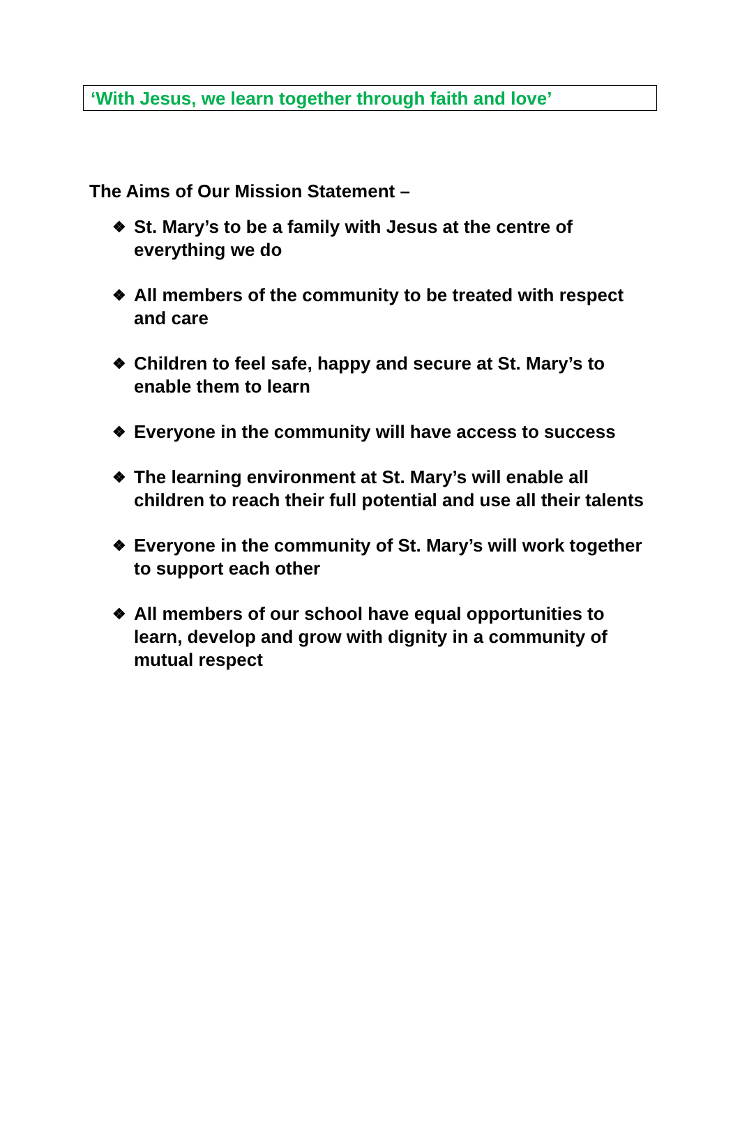‘With Jesus, we learn together through faith and love’
The Aims of Our Mission Statement –
❖ St. Mary’s to be a family with Jesus at the centre of everything we do
❖ All members of the community to be treated with respect and care
❖ Children to feel safe, happy and secure at St. Mary’s to enable them to learn
❖ Everyone in the community will have access to success
❖ The learning environment at St. Mary’s will enable all children to reach their full potential and use all their talents
❖ Everyone in the community of St. Mary’s will work together to support each other
❖ All members of our school have equal opportunities to learn, develop and grow with dignity in a community of mutual respect